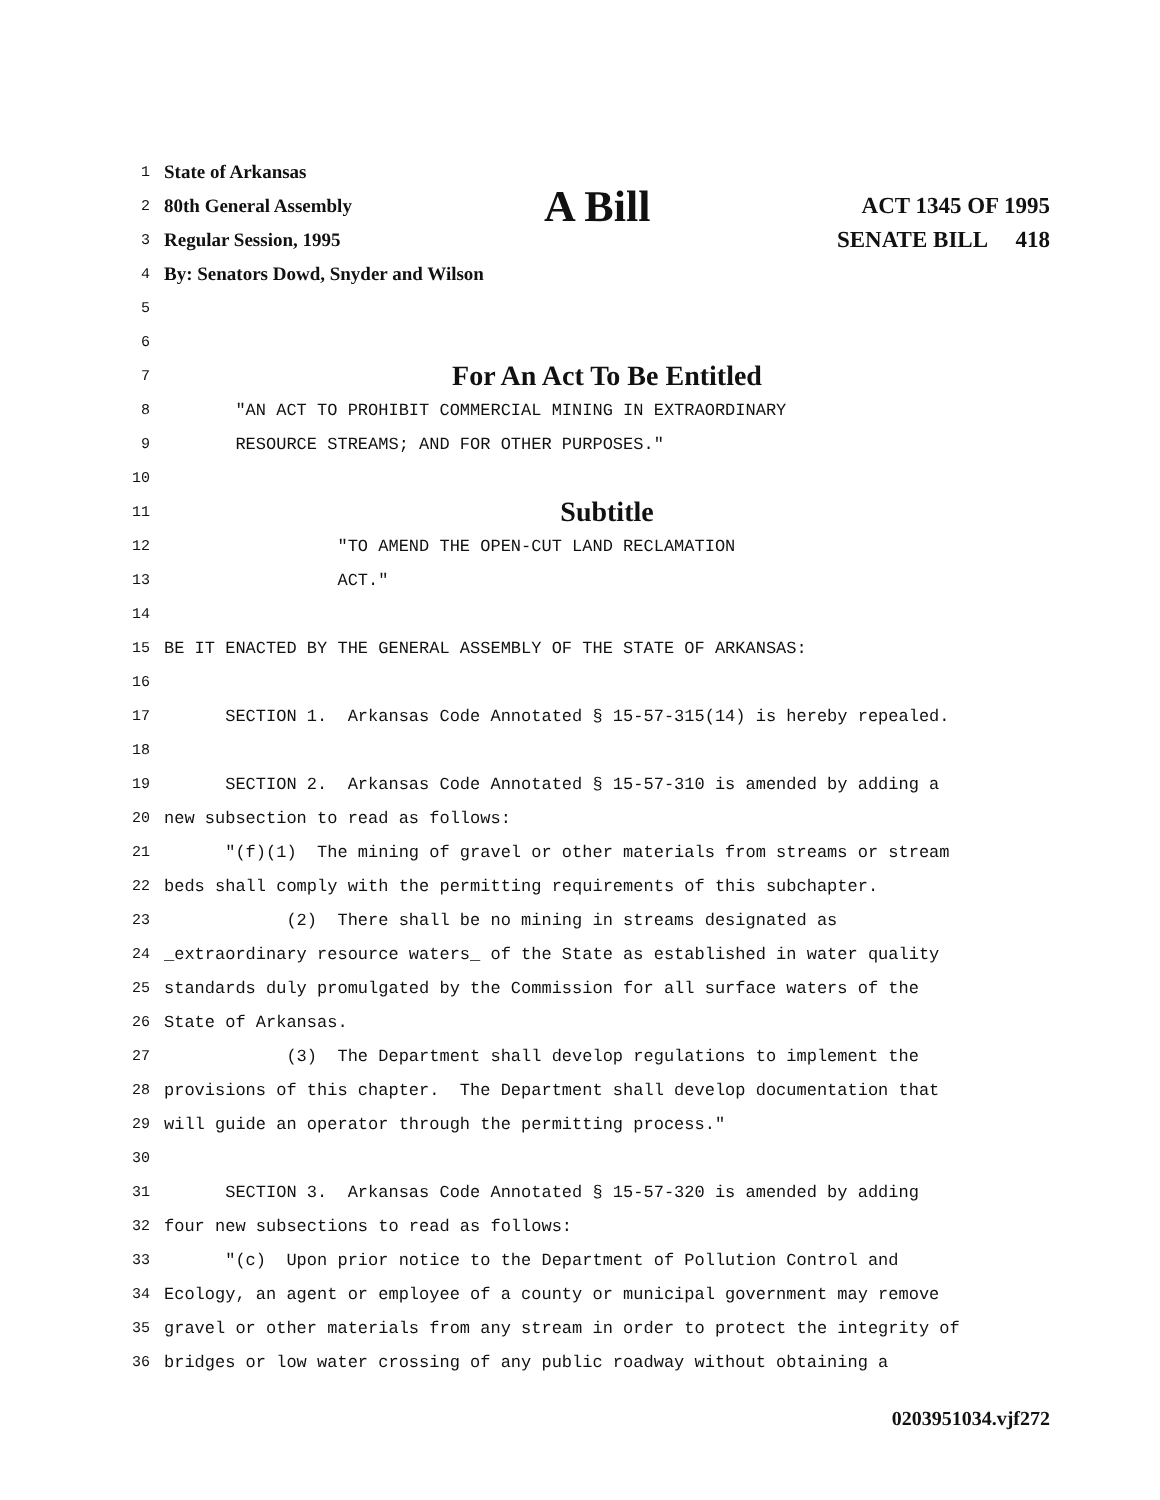1 State of Arkansas
2 80th General Assembly A Bill ACT 1345 OF 1995
3 Regular Session, 1995 SENATE BILL 418
4 By: Senators Dowd, Snyder and Wilson
5
6
7 For An Act To Be Entitled
8 "AN ACT TO PROHIBIT COMMERCIAL MINING IN EXTRAORDINARY
9 RESOURCE STREAMS; AND FOR OTHER PURPOSES."
10
11 Subtitle
12 "TO AMEND THE OPEN-CUT LAND RECLAMATION
13 ACT."
14
15 BE IT ENACTED BY THE GENERAL ASSEMBLY OF THE STATE OF ARKANSAS:
16
17 SECTION 1. Arkansas Code Annotated § 15-57-315(14) is hereby repealed.
18
19 SECTION 2. Arkansas Code Annotated § 15-57-310 is amended by adding a
20 new subsection to read as follows:
21 "(f)(1) The mining of gravel or other materials from streams or stream
22 beds shall comply with the permitting requirements of this subchapter.
23 (2) There shall be no mining in streams designated as
24 _extraordinary resource waters_ of the State as established in water quality
25 standards duly promulgated by the Commission for all surface waters of the
26 State of Arkansas.
27 (3) The Department shall develop regulations to implement the
28 provisions of this chapter. The Department shall develop documentation that
29 will guide an operator through the permitting process."
30
31 SECTION 3. Arkansas Code Annotated § 15-57-320 is amended by adding
32 four new subsections to read as follows:
33 "(c) Upon prior notice to the Department of Pollution Control and
34 Ecology, an agent or employee of a county or municipal government may remove
35 gravel or other materials from any stream in order to protect the integrity of
36 bridges or low water crossing of any public roadway without obtaining a
0203951034.vjf272